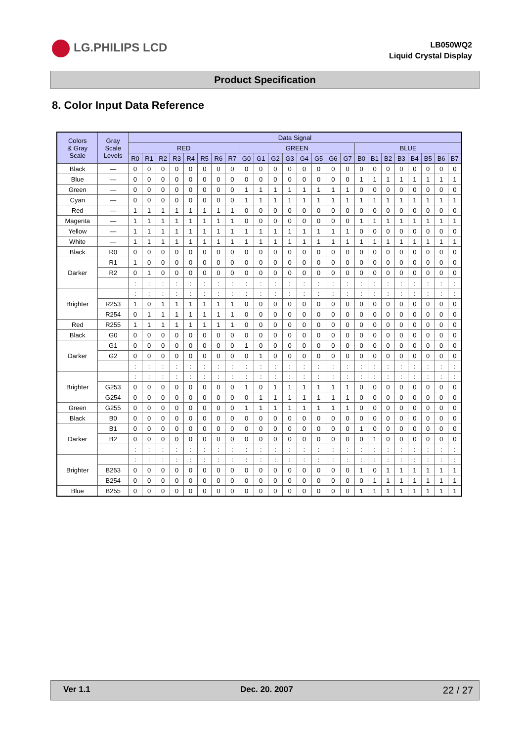LG.PHILIPS LCD
LB050WQ2
Liquid Crystal Display
Product Specification
8. Color Input Data Reference
| Colors & Gray Scale | Gray Scale Levels | Data Signal | | | | | | | | | | | | | | | | | | | | | | | |
| --- | --- | --- | --- | --- | --- | --- | --- | --- | --- | --- | --- | --- | --- | --- | --- | --- | --- | --- | --- | --- | --- | --- | --- | --- | --- |
| | | RED | | | | | | | | GREEN | | | | | | | | BLUE | | | | | | | |
| | | R0 | R1 | R2 | R3 | R4 | R5 | R6 | R7 | G0 | G1 | G2 | G3 | G4 | G5 | G6 | G7 | B0 | B1 | B2 | B3 | B4 | B5 | B6 | B7 |
| Black | — | 0 | 0 | 0 | 0 | 0 | 0 | 0 | 0 | 0 | 0 | 0 | 0 | 0 | 0 | 0 | 0 | 0 | 0 | 0 | 0 | 0 | 0 | 0 | 0 |
| Blue | — | 0 | 0 | 0 | 0 | 0 | 0 | 0 | 0 | 0 | 0 | 0 | 0 | 0 | 0 | 0 | 0 | 1 | 1 | 1 | 1 | 1 | 1 | 1 | 1 |
| Green | — | 0 | 0 | 0 | 0 | 0 | 0 | 0 | 0 | 1 | 1 | 1 | 1 | 1 | 1 | 1 | 1 | 0 | 0 | 0 | 0 | 0 | 0 | 0 | 0 |
| Cyan | — | 0 | 0 | 0 | 0 | 0 | 0 | 0 | 0 | 1 | 1 | 1 | 1 | 1 | 1 | 1 | 1 | 1 | 1 | 1 | 1 | 1 | 1 | 1 | 1 |
| Red | — | 1 | 1 | 1 | 1 | 1 | 1 | 1 | 1 | 0 | 0 | 0 | 0 | 0 | 0 | 0 | 0 | 0 | 0 | 0 | 0 | 0 | 0 | 0 | 0 |
| Magenta | — | 1 | 1 | 1 | 1 | 1 | 1 | 1 | 1 | 0 | 0 | 0 | 0 | 0 | 0 | 0 | 0 | 1 | 1 | 1 | 1 | 1 | 1 | 1 | 1 |
| Yellow | — | 1 | 1 | 1 | 1 | 1 | 1 | 1 | 1 | 1 | 1 | 1 | 1 | 1 | 1 | 1 | 1 | 0 | 0 | 0 | 0 | 0 | 0 | 0 | 0 |
| White | — | 1 | 1 | 1 | 1 | 1 | 1 | 1 | 1 | 1 | 1 | 1 | 1 | 1 | 1 | 1 | 1 | 1 | 1 | 1 | 1 | 1 | 1 | 1 | 1 |
| Black | R0 | 0 | 0 | 0 | 0 | 0 | 0 | 0 | 0 | 0 | 0 | 0 | 0 | 0 | 0 | 0 | 0 | 0 | 0 | 0 | 0 | 0 | 0 | 0 | 0 |
| Darker | R1 | 1 | 0 | 0 | 0 | 0 | 0 | 0 | 0 | 0 | 0 | 0 | 0 | 0 | 0 | 0 | 0 | 0 | 0 | 0 | 0 | 0 | 0 | 0 | 0 |
| | R2 | 0 | 1 | 0 | 0 | 0 | 0 | 0 | 0 | 0 | 0 | 0 | 0 | 0 | 0 | 0 | 0 | 0 | 0 | 0 | 0 | 0 | 0 | 0 | 0 |
| | | : | : | : | : | : | : | : | : | : | : | : | : | : | : | : | : | : | : | : | : | : | : | : | : |
| Brighter | | : | : | : | : | : | : | : | : | : | : | : | : | : | : | : | : | : | : | : | : | : | : | : | : |
| | R253 | 1 | 0 | 1 | 1 | 1 | 1 | 1 | 1 | 0 | 0 | 0 | 0 | 0 | 0 | 0 | 0 | 0 | 0 | 0 | 0 | 0 | 0 | 0 | 0 |
| | R254 | 0 | 1 | 1 | 1 | 1 | 1 | 1 | 1 | 0 | 0 | 0 | 0 | 0 | 0 | 0 | 0 | 0 | 0 | 0 | 0 | 0 | 0 | 0 | 0 |
| Red | R255 | 1 | 1 | 1 | 1 | 1 | 1 | 1 | 1 | 0 | 0 | 0 | 0 | 0 | 0 | 0 | 0 | 0 | 0 | 0 | 0 | 0 | 0 | 0 | 0 |
| Black | G0 | 0 | 0 | 0 | 0 | 0 | 0 | 0 | 0 | 0 | 0 | 0 | 0 | 0 | 0 | 0 | 0 | 0 | 0 | 0 | 0 | 0 | 0 | 0 | 0 |
| Darker | G1 | 0 | 0 | 0 | 0 | 0 | 0 | 0 | 0 | 1 | 0 | 0 | 0 | 0 | 0 | 0 | 0 | 0 | 0 | 0 | 0 | 0 | 0 | 0 | 0 |
| | G2 | 0 | 0 | 0 | 0 | 0 | 0 | 0 | 0 | 0 | 1 | 0 | 0 | 0 | 0 | 0 | 0 | 0 | 0 | 0 | 0 | 0 | 0 | 0 | 0 |
| | | : | : | : | : | : | : | : | : | : | : | : | : | : | : | : | : | : | : | : | : | : | : | : | : |
| Brighter | | : | : | : | : | : | : | : | : | : | : | : | : | : | : | : | : | : | : | : | : | : | : | : | : |
| | G253 | 0 | 0 | 0 | 0 | 0 | 0 | 0 | 0 | 1 | 0 | 1 | 1 | 1 | 1 | 1 | 1 | 0 | 0 | 0 | 0 | 0 | 0 | 0 | 0 |
| | G254 | 0 | 0 | 0 | 0 | 0 | 0 | 0 | 0 | 0 | 1 | 1 | 1 | 1 | 1 | 1 | 1 | 0 | 0 | 0 | 0 | 0 | 0 | 0 | 0 |
| Green | G255 | 0 | 0 | 0 | 0 | 0 | 0 | 0 | 0 | 1 | 1 | 1 | 1 | 1 | 1 | 1 | 1 | 0 | 0 | 0 | 0 | 0 | 0 | 0 | 0 |
| Black | B0 | 0 | 0 | 0 | 0 | 0 | 0 | 0 | 0 | 0 | 0 | 0 | 0 | 0 | 0 | 0 | 0 | 0 | 0 | 0 | 0 | 0 | 0 | 0 | 0 |
| Darker | B1 | 0 | 0 | 0 | 0 | 0 | 0 | 0 | 0 | 0 | 0 | 0 | 0 | 0 | 0 | 0 | 0 | 1 | 0 | 0 | 0 | 0 | 0 | 0 | 0 |
| | B2 | 0 | 0 | 0 | 0 | 0 | 0 | 0 | 0 | 0 | 0 | 0 | 0 | 0 | 0 | 0 | 0 | 0 | 1 | 0 | 0 | 0 | 0 | 0 | 0 |
| | | : | : | : | : | : | : | : | : | : | : | : | : | : | : | : | : | : | : | : | : | : | : | : | : |
| Brighter | | : | : | : | : | : | : | : | : | : | : | : | : | : | : | : | : | : | : | : | : | : | : | : | : |
| | B253 | 0 | 0 | 0 | 0 | 0 | 0 | 0 | 0 | 0 | 0 | 0 | 0 | 0 | 0 | 0 | 0 | 1 | 0 | 1 | 1 | 1 | 1 | 1 | 1 |
| | B254 | 0 | 0 | 0 | 0 | 0 | 0 | 0 | 0 | 0 | 0 | 0 | 0 | 0 | 0 | 0 | 0 | 0 | 1 | 1 | 1 | 1 | 1 | 1 | 1 |
| Blue | B255 | 0 | 0 | 0 | 0 | 0 | 0 | 0 | 0 | 0 | 0 | 0 | 0 | 0 | 0 | 0 | 0 | 1 | 1 | 1 | 1 | 1 | 1 | 1 | 1 |
Ver 1.1 Dec. 20. 2007 22 / 27